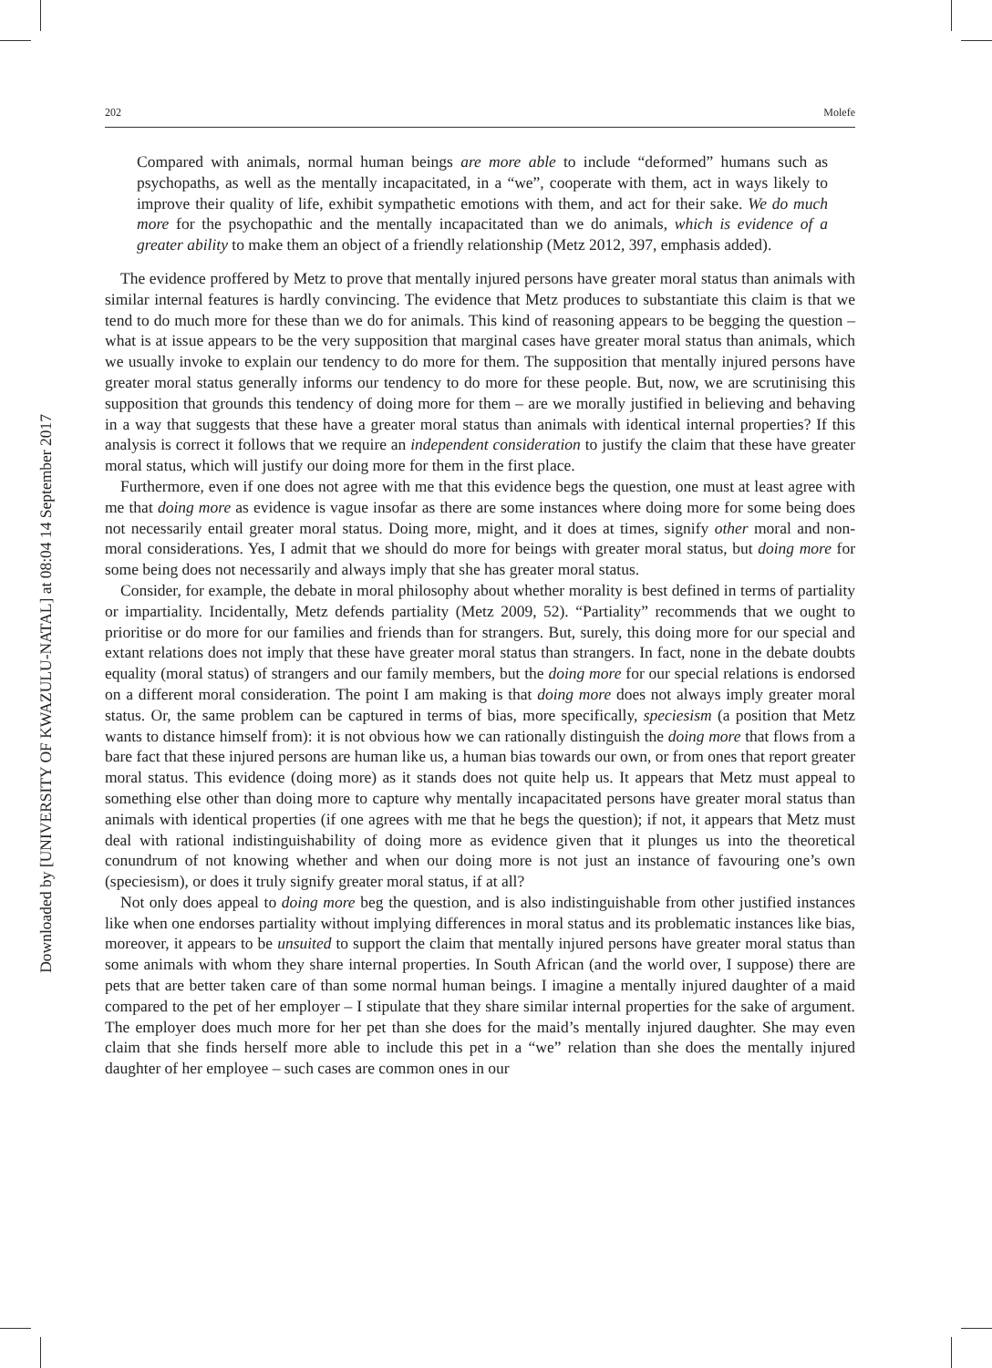Downloaded by [UNIVERSITY OF KWAZULU-NATAL] at 08:04 14 September 2017
202 Molefe
Compared with animals, normal human beings are more able to include “deformed” humans such as psychopaths, as well as the mentally incapacitated, in a “we”, cooperate with them, act in ways likely to improve their quality of life, exhibit sympathetic emotions with them, and act for their sake. We do much more for the psychopathic and the mentally incapacitated than we do animals, which is evidence of a greater ability to make them an object of a friendly relationship (Metz 2012, 397, emphasis added).
The evidence proffered by Metz to prove that mentally injured persons have greater moral status than animals with similar internal features is hardly convincing. The evidence that Metz produces to substantiate this claim is that we tend to do much more for these than we do for animals. This kind of reasoning appears to be begging the question – what is at issue appears to be the very supposition that marginal cases have greater moral status than animals, which we usually invoke to explain our tendency to do more for them. The supposition that mentally injured persons have greater moral status generally informs our tendency to do more for these people. But, now, we are scrutinising this supposition that grounds this tendency of doing more for them – are we morally justified in believing and behaving in a way that suggests that these have a greater moral status than animals with identical internal properties? If this analysis is correct it follows that we require an independent consideration to justify the claim that these have greater moral status, which will justify our doing more for them in the first place.
Furthermore, even if one does not agree with me that this evidence begs the question, one must at least agree with me that doing more as evidence is vague insofar as there are some instances where doing more for some being does not necessarily entail greater moral status. Doing more, might, and it does at times, signify other moral and non-moral considerations. Yes, I admit that we should do more for beings with greater moral status, but doing more for some being does not necessarily and always imply that she has greater moral status.
Consider, for example, the debate in moral philosophy about whether morality is best defined in terms of partiality or impartiality. Incidentally, Metz defends partiality (Metz 2009, 52). “Partiality” recommends that we ought to prioritise or do more for our families and friends than for strangers. But, surely, this doing more for our special and extant relations does not imply that these have greater moral status than strangers. In fact, none in the debate doubts equality (moral status) of strangers and our family members, but the doing more for our special relations is endorsed on a different moral consideration. The point I am making is that doing more does not always imply greater moral status. Or, the same problem can be captured in terms of bias, more specifically, speciesism (a position that Metz wants to distance himself from): it is not obvious how we can rationally distinguish the doing more that flows from a bare fact that these injured persons are human like us, a human bias towards our own, or from ones that report greater moral status. This evidence (doing more) as it stands does not quite help us. It appears that Metz must appeal to something else other than doing more to capture why mentally incapacitated persons have greater moral status than animals with identical properties (if one agrees with me that he begs the question); if not, it appears that Metz must deal with rational indistinguishability of doing more as evidence given that it plunges us into the theoretical conundrum of not knowing whether and when our doing more is not just an instance of favouring one’s own (speciesism), or does it truly signify greater moral status, if at all?
Not only does appeal to doing more beg the question, and is also indistinguishable from other justified instances like when one endorses partiality without implying differences in moral status and its problematic instances like bias, moreover, it appears to be unsuited to support the claim that mentally injured persons have greater moral status than some animals with whom they share internal properties. In South African (and the world over, I suppose) there are pets that are better taken care of than some normal human beings. I imagine a mentally injured daughter of a maid compared to the pet of her employer – I stipulate that they share similar internal properties for the sake of argument. The employer does much more for her pet than she does for the maid’s mentally injured daughter. She may even claim that she finds herself more able to include this pet in a “we” relation than she does the mentally injured daughter of her employee – such cases are common ones in our